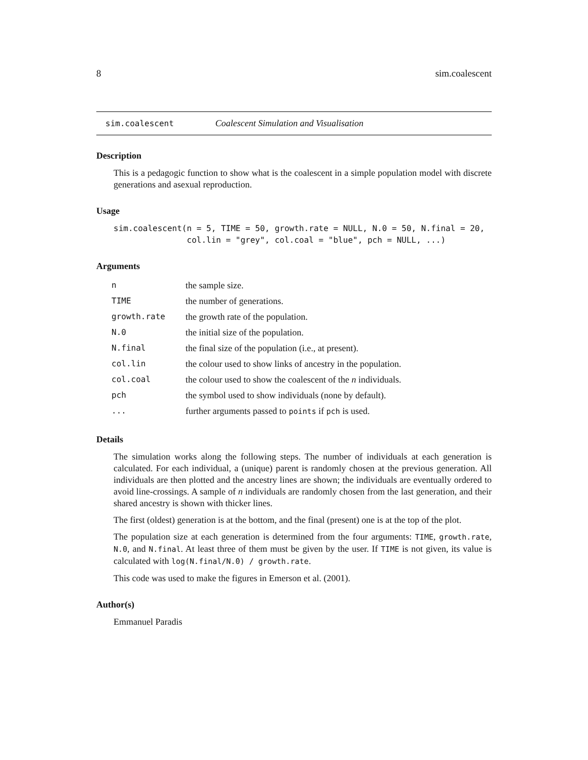8 sim.coalescent
sim.coalescent Coalescent Simulation and Visualisation
Description
This is a pedagogic function to show what is the coalescent in a simple population model with discrete generations and asexual reproduction.
Usage
sim.coalescent(n = 5, TIME = 50, growth.rate = NULL, N.0 = 50, N.final = 20,
               col.lin = "grey", col.coal = "blue", pch = NULL, ...)
Arguments
| n | the sample size. |
| TIME | the number of generations. |
| growth.rate | the growth rate of the population. |
| N.0 | the initial size of the population. |
| N.final | the final size of the population (i.e., at present). |
| col.lin | the colour used to show links of ancestry in the population. |
| col.coal | the colour used to show the coalescent of the n individuals. |
| pch | the symbol used to show individuals (none by default). |
| ... | further arguments passed to points if pch is used. |
Details
The simulation works along the following steps. The number of individuals at each generation is calculated. For each individual, a (unique) parent is randomly chosen at the previous generation. All individuals are then plotted and the ancestry lines are shown; the individuals are eventually ordered to avoid line-crossings. A sample of n individuals are randomly chosen from the last generation, and their shared ancestry is shown with thicker lines.
The first (oldest) generation is at the bottom, and the final (present) one is at the top of the plot.
The population size at each generation is determined from the four arguments: TIME, growth.rate, N.0, and N.final. At least three of them must be given by the user. If TIME is not given, its value is calculated with log(N.final/N.0) / growth.rate.
This code was used to make the figures in Emerson et al. (2001).
Author(s)
Emmanuel Paradis